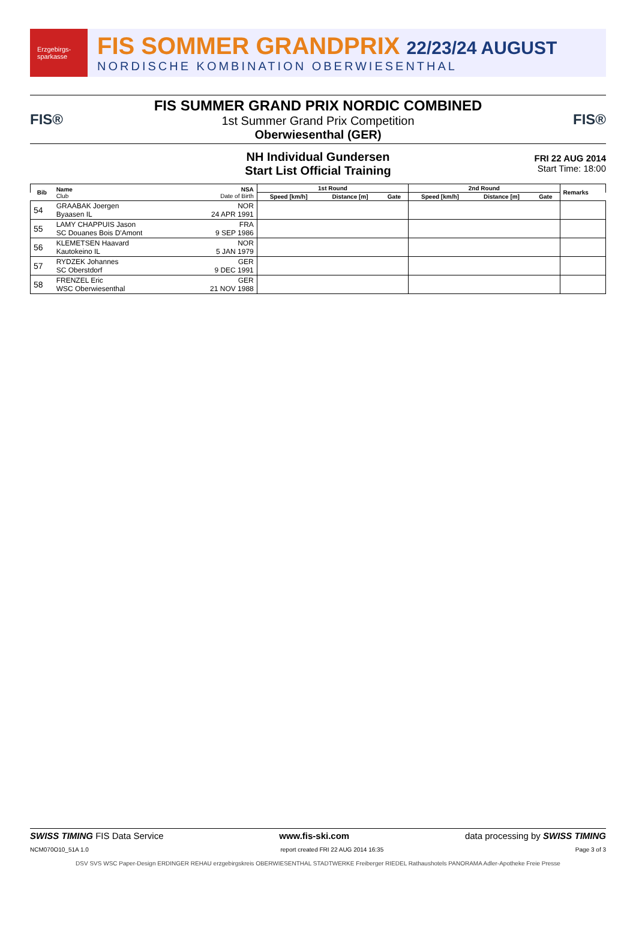Erzgebirgs-sparkasse
FIS SOMMER GRANDPRIX 22/23/24 AUGUST
NORDISCHE KOMBINATION OBERWIESENTHAL
FIS®
FIS SUMMER GRAND PRIX NORDIC COMBINED
1st Summer Grand Prix Competition
Oberwiesenthal (GER)
FIS®
NH Individual Gundersen
Start List Official Training
FRI 22 AUG 2014
Start Time: 18:00
| Bib | Name Club | NSA Date of Birth | 1st Round | | | 2nd Round | | | Remarks |
| --- | --- | --- | --- | --- | --- | --- | --- | --- | --- |
| | | | Speed [km/h] | Distance [m] | Gate | Speed [km/h] | Distance [m] | Gate | |
| 54 | GRAABAK Joergen Byaasen IL | NOR 24 APR 1991 | | | | | | | |
| 55 | LAMY CHAPPUIS Jason SC Douanes Bois D'Amont | FRA 9 SEP 1986 | | | | | | | |
| 56 | KLEMETSEN Haavard Kautokeino IL | NOR 5 JAN 1979 | | | | | | | |
| 57 | RYDZEK Johannes SC Oberstdorf | GER 9 DEC 1991 | | | | | | | |
| 58 | FRENZEL Eric WSC Oberwiesenthal | GER 21 NOV 1988 | | | | | | | |
SWISS TIMING FIS Data Service www.fis-ski.com data processing by SWISS TIMING
NCM070O10_51A 1.0 report created FRI 22 AUG 2014 16:35 Page 3 of 3
DSV SVS WSC Paper-Design ERDINGER REHAU erzgebirgskreis OBERWIESENTHAL STADTWERKE Freiberger RIEDEL Rathaushotels PANORAMA Adler-Apotheke Freie Presse